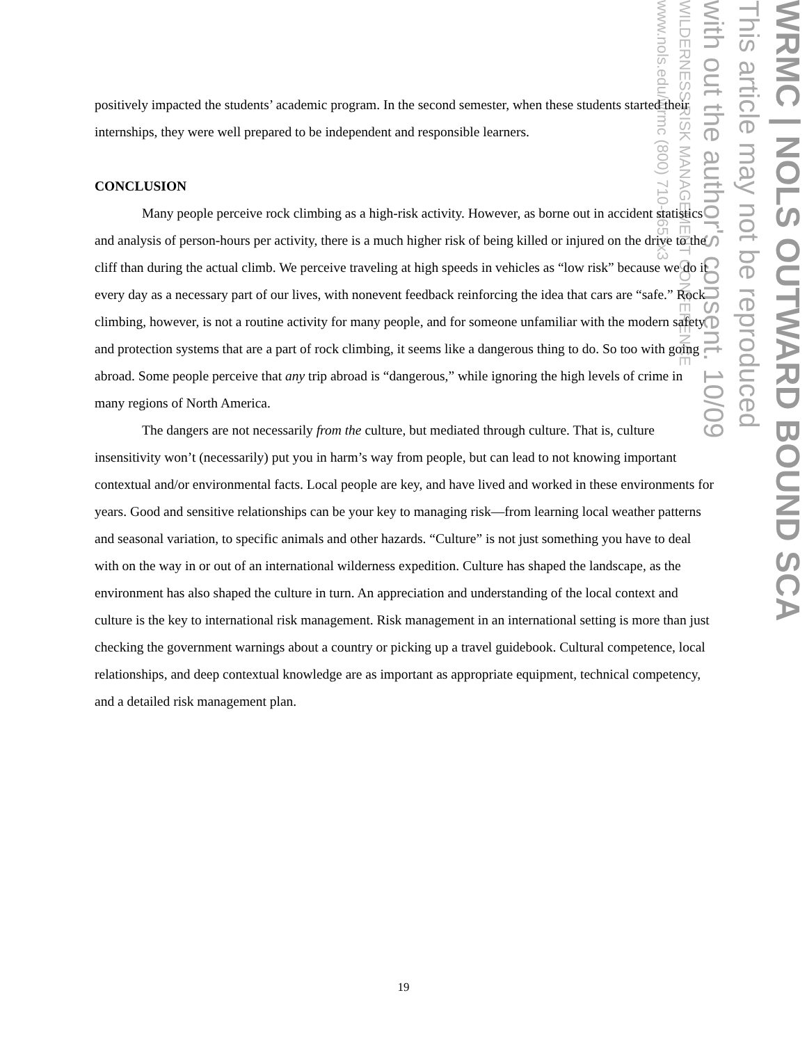WRMC | NOLS OUTWARD BOUND SCA
This article may not be reproduced
with out the author's consent. 10/09
WILDERNESS RISK MANAGEMENT CONFERENCE
www.nols.edu/wrmc (800) 710-6657x3
positively impacted the students’ academic program. In the second semester, when these students started their internships, they were well prepared to be independent and responsible learners.
CONCLUSION
Many people perceive rock climbing as a high-risk activity. However, as borne out in accident statistics and analysis of person-hours per activity, there is a much higher risk of being killed or injured on the drive to the cliff than during the actual climb. We perceive traveling at high speeds in vehicles as “low risk” because we do it every day as a necessary part of our lives, with nonevent feedback reinforcing the idea that cars are “safe.” Rock climbing, however, is not a routine activity for many people, and for someone unfamiliar with the modern safety and protection systems that are a part of rock climbing, it seems like a dangerous thing to do. So too with going abroad. Some people perceive that any trip abroad is “dangerous,” while ignoring the high levels of crime in many regions of North America.
The dangers are not necessarily from the culture, but mediated through culture. That is, culture insensitivity won’t (necessarily) put you in harm’s way from people, but can lead to not knowing important contextual and/or environmental facts. Local people are key, and have lived and worked in these environments for years. Good and sensitive relationships can be your key to managing risk—from learning local weather patterns and seasonal variation, to specific animals and other hazards. “Culture” is not just something you have to deal with on the way in or out of an international wilderness expedition. Culture has shaped the landscape, as the environment has also shaped the culture in turn. An appreciation and understanding of the local context and culture is the key to international risk management. Risk management in an international setting is more than just checking the government warnings about a country or picking up a travel guidebook. Cultural competence, local relationships, and deep contextual knowledge are as important as appropriate equipment, technical competency, and a detailed risk management plan.
19